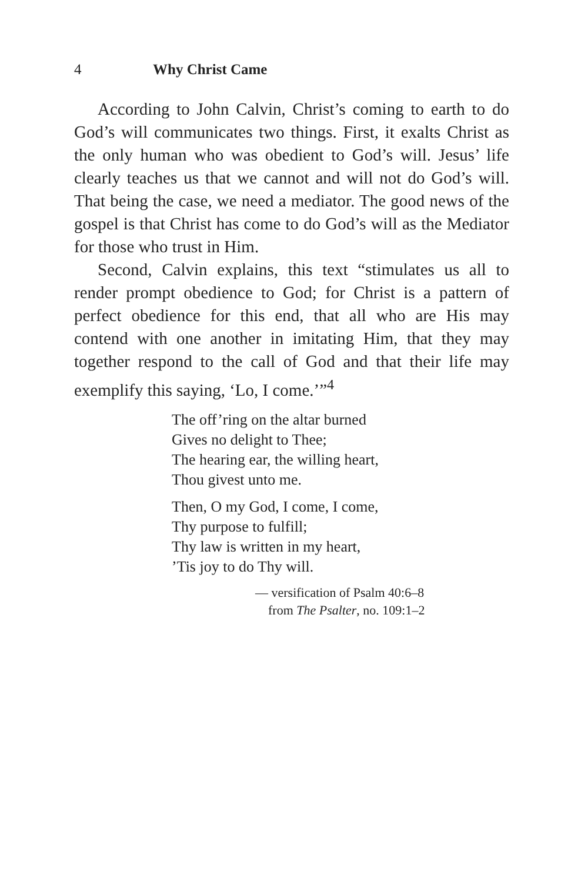4 Why Christ Came
According to John Calvin, Christ’s coming to earth to do God’s will communicates two things. First, it exalts Christ as the only human who was obedient to God’s will. Jesus’ life clearly teaches us that we cannot and will not do God’s will. That being the case, we need a mediator. The good news of the gospel is that Christ has come to do God’s will as the Mediator for those who trust in Him.
Second, Calvin explains, this text “stimulates us all to render prompt obedience to God; for Christ is a pattern of perfect obedience for this end, that all who are His may contend with one another in imitating Him, that they may together respond to the call of God and that their life may exemplify this saying, ‘Lo, I come.’”<sup>4</sup>
The off’ring on the altar burned
Gives no delight to Thee;
The hearing ear, the willing heart,
Thou givest unto me.
Then, O my God, I come, I come,
Thy purpose to fulfill;
Thy law is written in my heart,
’Tis joy to do Thy will.
— versification of Psalm 40:6–8
from The Psalter, no. 109:1–2